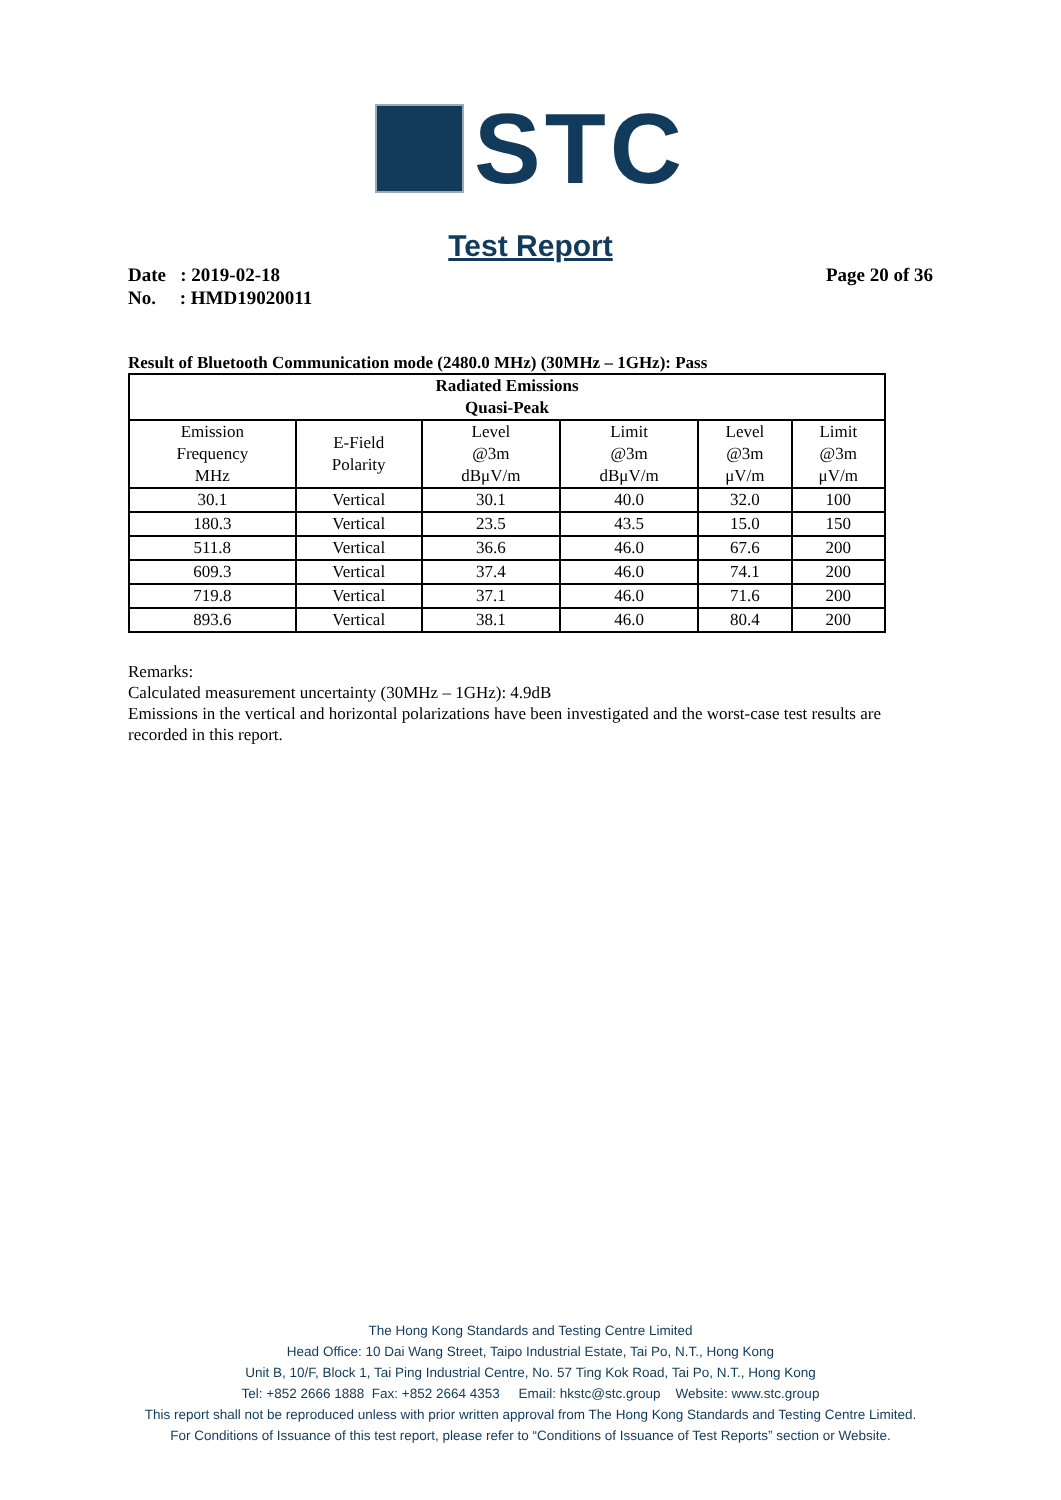STC
Test Report
Date : 2019-02-18
No. : HMD19020011
Page 20 of 36
Result of Bluetooth Communication mode (2480.0 MHz) (30MHz – 1GHz): Pass
| Radiated Emissions Quasi-Peak | | | | | |
| --- | --- | --- | --- | --- | --- |
| Emission Frequency MHz | E-Field Polarity | Level @3m dBμV/m | Limit @3m dBμV/m | Level @3m μV/m | Limit @3m μV/m |
| 30.1 | Vertical | 30.1 | 40.0 | 32.0 | 100 |
| 180.3 | Vertical | 23.5 | 43.5 | 15.0 | 150 |
| 511.8 | Vertical | 36.6 | 46.0 | 67.6 | 200 |
| 609.3 | Vertical | 37.4 | 46.0 | 74.1 | 200 |
| 719.8 | Vertical | 37.1 | 46.0 | 71.6 | 200 |
| 893.6 | Vertical | 38.1 | 46.0 | 80.4 | 200 |
Remarks:
Calculated measurement uncertainty (30MHz – 1GHz): 4.9dB
Emissions in the vertical and horizontal polarizations have been investigated and the worst-case test results are recorded in this report.
The Hong Kong Standards and Testing Centre Limited
Head Office: 10 Dai Wang Street, Taipo Industrial Estate, Tai Po, N.T., Hong Kong
Unit B, 10/F, Block 1, Tai Ping Industrial Centre, No. 57 Ting Kok Road, Tai Po, N.T., Hong Kong
Tel: +852 2666 1888 Fax: +852 2664 4353 Email: hkstc@stc.group Website: www.stc.group
This report shall not be reproduced unless with prior written approval from The Hong Kong Standards and Testing Centre Limited.
For Conditions of Issuance of this test report, please refer to “Conditions of Issuance of Test Reports” section or Website.